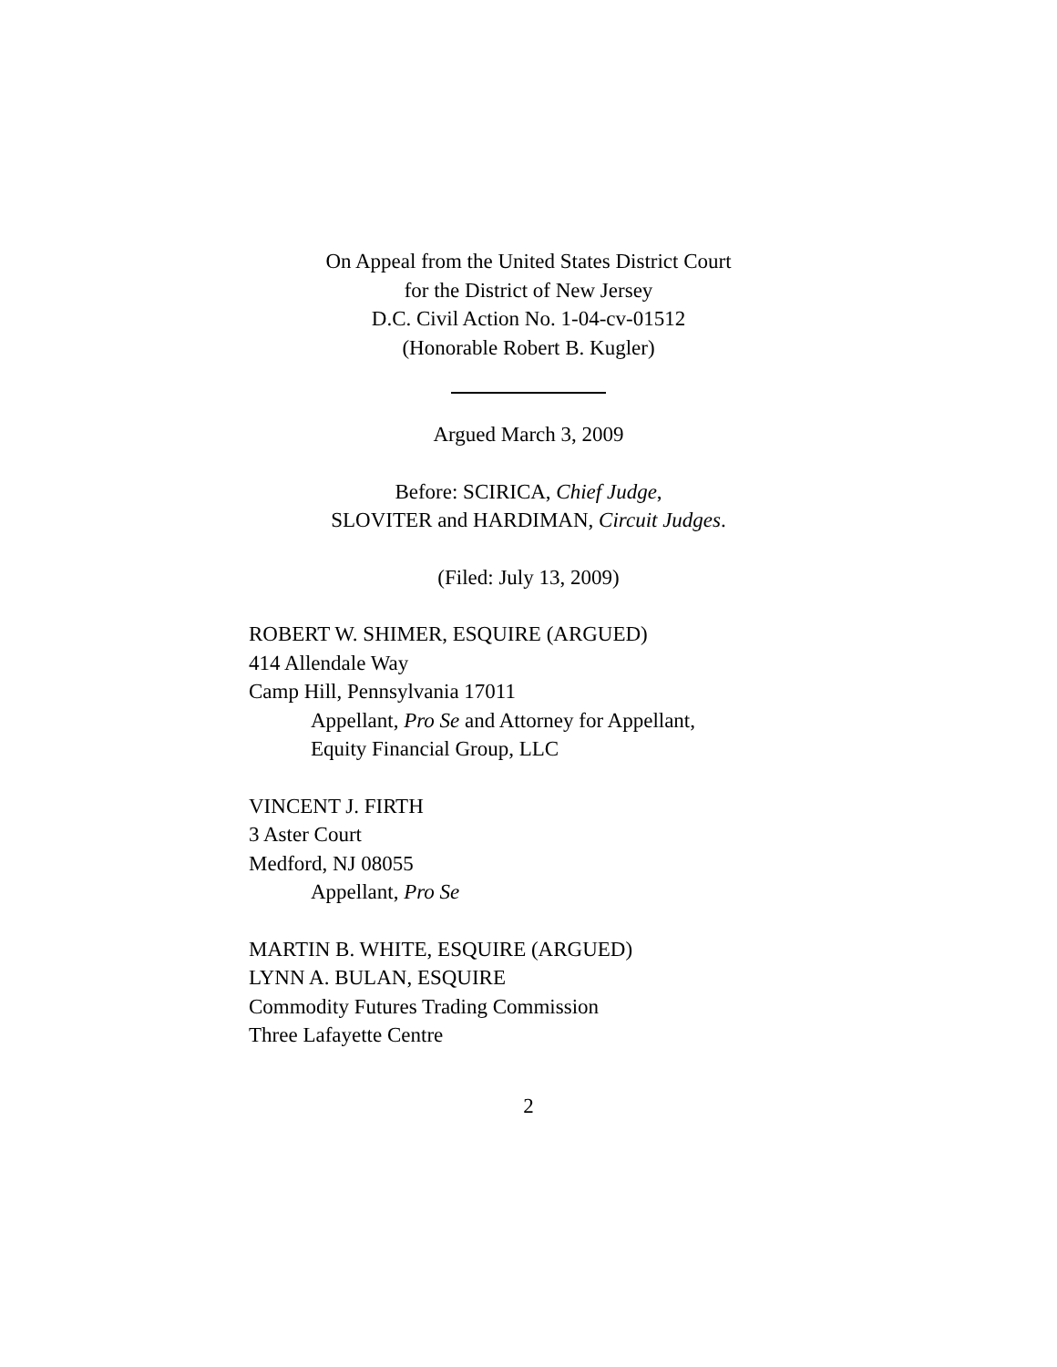On Appeal from the United States District Court
for the District of New Jersey
D.C. Civil Action No. 1-04-cv-01512
(Honorable Robert B. Kugler)
Argued March 3, 2009
Before: SCIRICA, Chief Judge,
SLOVITER and HARDIMAN, Circuit Judges.
(Filed: July 13, 2009)
ROBERT W. SHIMER, ESQUIRE (ARGUED)
414 Allendale Way
Camp Hill, Pennsylvania 17011
Appellant, Pro Se and Attorney for Appellant,
Equity Financial Group, LLC
VINCENT J. FIRTH
3 Aster Court
Medford, NJ 08055
Appellant, Pro Se
MARTIN B. WHITE, ESQUIRE (ARGUED)
LYNN A. BULAN, ESQUIRE
Commodity Futures Trading Commission
Three Lafayette Centre
2